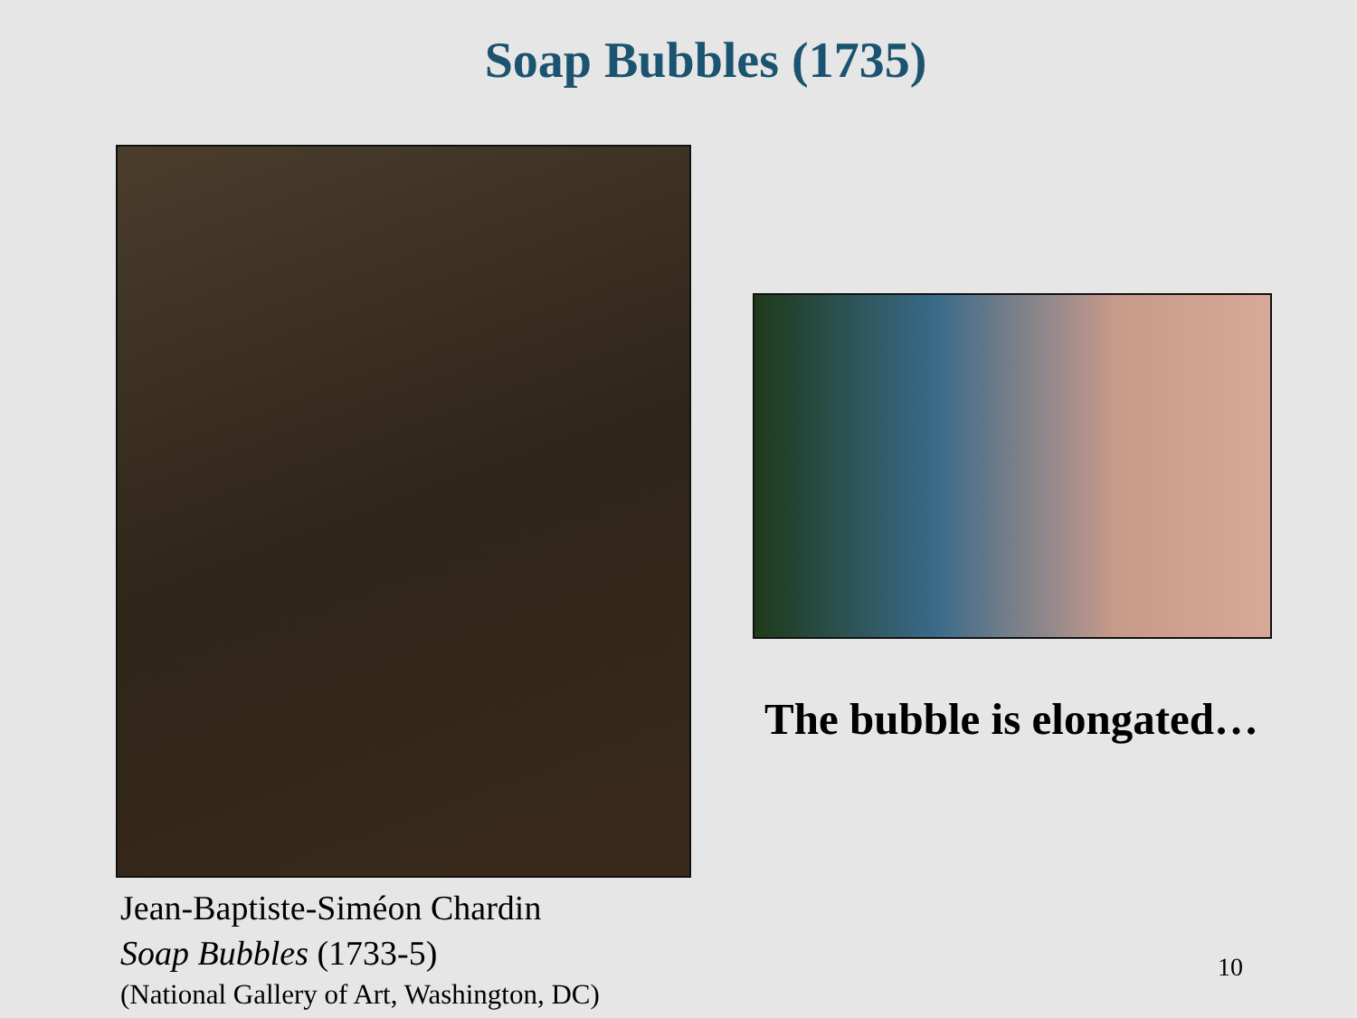Soap Bubbles (1735)
Jean-Baptiste-Siméon Chardin
Soap Bubbles (1733-5)
(National Gallery of Art, Washington, DC)
The bubble is elongated…
10